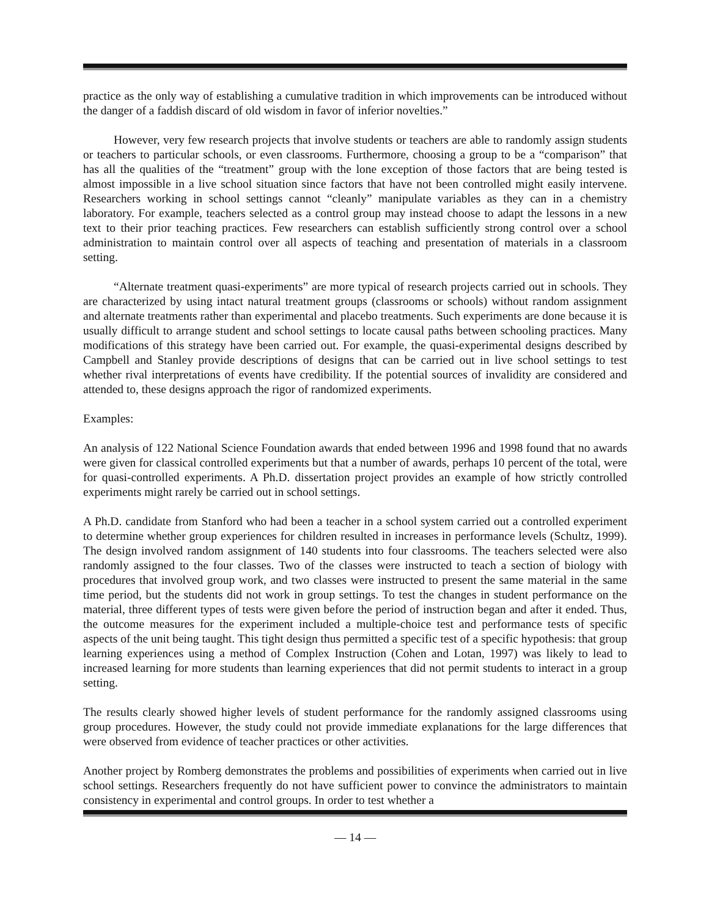practice as the only way of establishing a cumulative tradition in which improvements can be introduced without the danger of a faddish discard of old wisdom in favor of inferior novelties.”
However, very few research projects that involve students or teachers are able to randomly assign students or teachers to particular schools, or even classrooms. Furthermore, choosing a group to be a “comparison” that has all the qualities of the “treatment” group with the lone exception of those factors that are being tested is almost impossible in a live school situation since factors that have not been controlled might easily intervene. Researchers working in school settings cannot “cleanly” manipulate variables as they can in a chemistry laboratory. For example, teachers selected as a control group may instead choose to adapt the lessons in a new text to their prior teaching practices. Few researchers can establish sufficiently strong control over a school administration to maintain control over all aspects of teaching and presentation of materials in a classroom setting.
“Alternate treatment quasi-experiments” are more typical of research projects carried out in schools. They are characterized by using intact natural treatment groups (classrooms or schools) without random assignment and alternate treatments rather than experimental and placebo treatments. Such experiments are done because it is usually difficult to arrange student and school settings to locate causal paths between schooling practices. Many modifications of this strategy have been carried out. For example, the quasi-experimental designs described by Campbell and Stanley provide descriptions of designs that can be carried out in live school settings to test whether rival interpretations of events have credibility. If the potential sources of invalidity are considered and attended to, these designs approach the rigor of randomized experiments.
Examples:
An analysis of 122 National Science Foundation awards that ended between 1996 and 1998 found that no awards were given for classical controlled experiments but that a number of awards, perhaps 10 percent of the total, were for quasi-controlled experiments. A Ph.D. dissertation project provides an example of how strictly controlled experiments might rarely be carried out in school settings.
A Ph.D. candidate from Stanford who had been a teacher in a school system carried out a controlled experiment to determine whether group experiences for children resulted in increases in performance levels (Schultz, 1999). The design involved random assignment of 140 students into four classrooms. The teachers selected were also randomly assigned to the four classes. Two of the classes were instructed to teach a section of biology with procedures that involved group work, and two classes were instructed to present the same material in the same time period, but the students did not work in group settings. To test the changes in student performance on the material, three different types of tests were given before the period of instruction began and after it ended. Thus, the outcome measures for the experiment included a multiple-choice test and performance tests of specific aspects of the unit being taught. This tight design thus permitted a specific test of a specific hypothesis: that group learning experiences using a method of Complex Instruction (Cohen and Lotan, 1997) was likely to lead to increased learning for more students than learning experiences that did not permit students to interact in a group setting.
The results clearly showed higher levels of student performance for the randomly assigned classrooms using group procedures. However, the study could not provide immediate explanations for the large differences that were observed from evidence of teacher practices or other activities.
Another project by Romberg demonstrates the problems and possibilities of experiments when carried out in live school settings. Researchers frequently do not have sufficient power to convince the administrators to maintain consistency in experimental and control groups. In order to test whether a
— 14 —